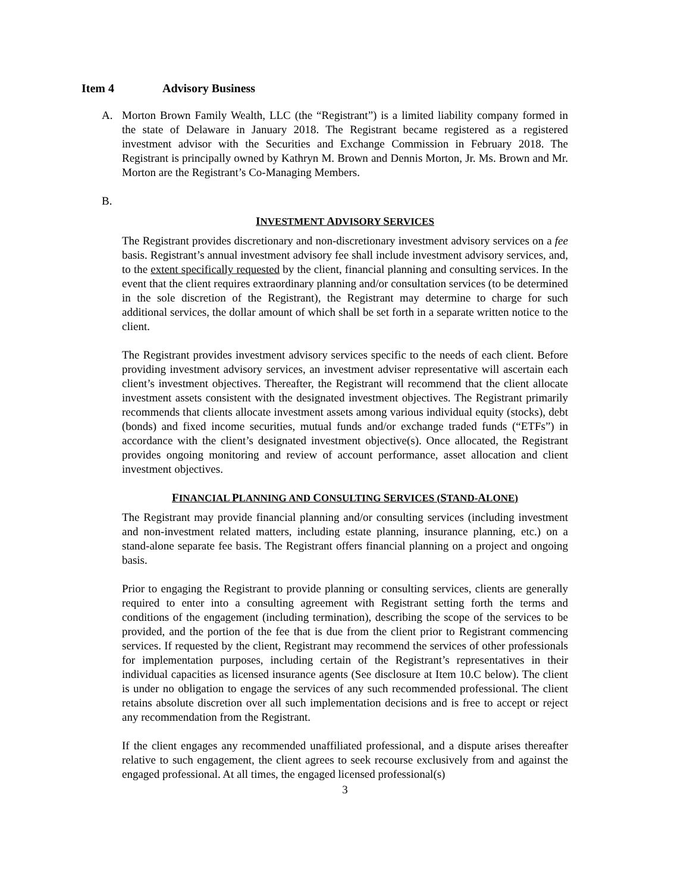Item 4 Advisory Business
A. Morton Brown Family Wealth, LLC (the “Registrant”) is a limited liability company formed in the state of Delaware in January 2018. The Registrant became registered as a registered investment advisor with the Securities and Exchange Commission in February 2018. The Registrant is principally owned by Kathryn M. Brown and Dennis Morton, Jr. Ms. Brown and Mr. Morton are the Registrant’s Co-Managing Members.
B.
INVESTMENT ADVISORY SERVICES
The Registrant provides discretionary and non-discretionary investment advisory services on a fee basis. Registrant’s annual investment advisory fee shall include investment advisory services, and, to the extent specifically requested by the client, financial planning and consulting services. In the event that the client requires extraordinary planning and/or consultation services (to be determined in the sole discretion of the Registrant), the Registrant may determine to charge for such additional services, the dollar amount of which shall be set forth in a separate written notice to the client.
The Registrant provides investment advisory services specific to the needs of each client. Before providing investment advisory services, an investment adviser representative will ascertain each client’s investment objectives. Thereafter, the Registrant will recommend that the client allocate investment assets consistent with the designated investment objectives. The Registrant primarily recommends that clients allocate investment assets among various individual equity (stocks), debt (bonds) and fixed income securities, mutual funds and/or exchange traded funds (“ETFs”) in accordance with the client’s designated investment objective(s). Once allocated, the Registrant provides ongoing monitoring and review of account performance, asset allocation and client investment objectives.
FINANCIAL PLANNING AND CONSULTING SERVICES (STAND-ALONE)
The Registrant may provide financial planning and/or consulting services (including investment and non-investment related matters, including estate planning, insurance planning, etc.) on a stand-alone separate fee basis. The Registrant offers financial planning on a project and ongoing basis.
Prior to engaging the Registrant to provide planning or consulting services, clients are generally required to enter into a consulting agreement with Registrant setting forth the terms and conditions of the engagement (including termination), describing the scope of the services to be provided, and the portion of the fee that is due from the client prior to Registrant commencing services. If requested by the client, Registrant may recommend the services of other professionals for implementation purposes, including certain of the Registrant’s representatives in their individual capacities as licensed insurance agents (See disclosure at Item 10.C below). The client is under no obligation to engage the services of any such recommended professional. The client retains absolute discretion over all such implementation decisions and is free to accept or reject any recommendation from the Registrant.
If the client engages any recommended unaffiliated professional, and a dispute arises thereafter relative to such engagement, the client agrees to seek recourse exclusively from and against the engaged professional. At all times, the engaged licensed professional(s)
3